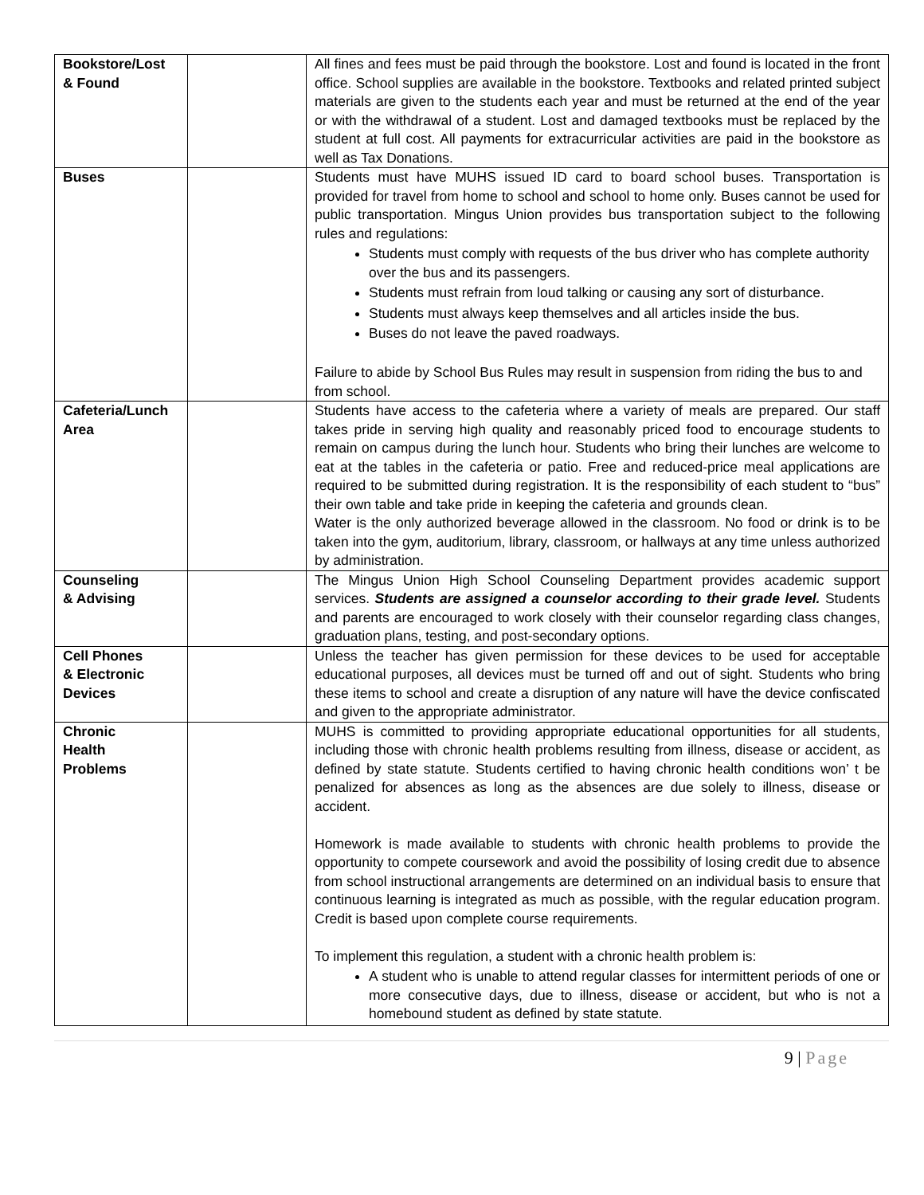| Bookstore/Lost & Found | | All fines and fees must be paid through the bookstore. Lost and found is located in the front office. School supplies are available in the bookstore. Textbooks and related printed subject materials are given to the students each year and must be returned at the end of the year or with the withdrawal of a student. Lost and damaged textbooks must be replaced by the student at full cost. All payments for extracurricular activities are paid in the bookstore as well as Tax Donations. |
| Buses | | Students must have MUHS issued ID card to board school buses. Transportation is provided for travel from home to school and school to home only. Buses cannot be used for public transportation. Mingus Union provides bus transportation subject to the following rules and regulations: Students must comply with requests of the bus driver who has complete authority over the bus and its passengers. Students must refrain from loud talking or causing any sort of disturbance. Students must always keep themselves and all articles inside the bus. Buses do not leave the paved roadways. Failure to abide by School Bus Rules may result in suspension from riding the bus to and from school. |
| Cafeteria/Lunch Area | | Students have access to the cafeteria where a variety of meals are prepared. Our staff takes pride in serving high quality and reasonably priced food to encourage students to remain on campus during the lunch hour. Students who bring their lunches are welcome to eat at the tables in the cafeteria or patio. Free and reduced-price meal applications are required to be submitted during registration. It is the responsibility of each student to “bus” their own table and take pride in keeping the cafeteria and grounds clean. Water is the only authorized beverage allowed in the classroom. No food or drink is to be taken into the gym, auditorium, library, classroom, or hallways at any time unless authorized by administration. |
| Counseling & Advising | | The Mingus Union High School Counseling Department provides academic support services. Students are assigned a counselor according to their grade level. Students and parents are encouraged to work closely with their counselor regarding class changes, graduation plans, testing, and post-secondary options. |
| Cell Phones & Electronic Devices | | Unless the teacher has given permission for these devices to be used for acceptable educational purposes, all devices must be turned off and out of sight. Students who bring these items to school and create a disruption of any nature will have the device confiscated and given to the appropriate administrator. |
| Chronic Health Problems | | MUHS is committed to providing appropriate educational opportunities for all students, including those with chronic health problems resulting from illness, disease or accident, as defined by state statute. Students certified to having chronic health conditions won’ t be penalized for absences as long as the absences are due solely to illness, disease or accident. Homework is made available to students with chronic health problems to provide the opportunity to compete coursework and avoid the possibility of losing credit due to absence from school instructional arrangements are determined on an individual basis to ensure that continuous learning is integrated as much as possible, with the regular education program. Credit is based upon complete course requirements. To implement this regulation, a student with a chronic health problem is: A student who is unable to attend regular classes for intermittent periods of one or more consecutive days, due to illness, disease or accident, but who is not a homebound student as defined by state statute. |
9 | Page